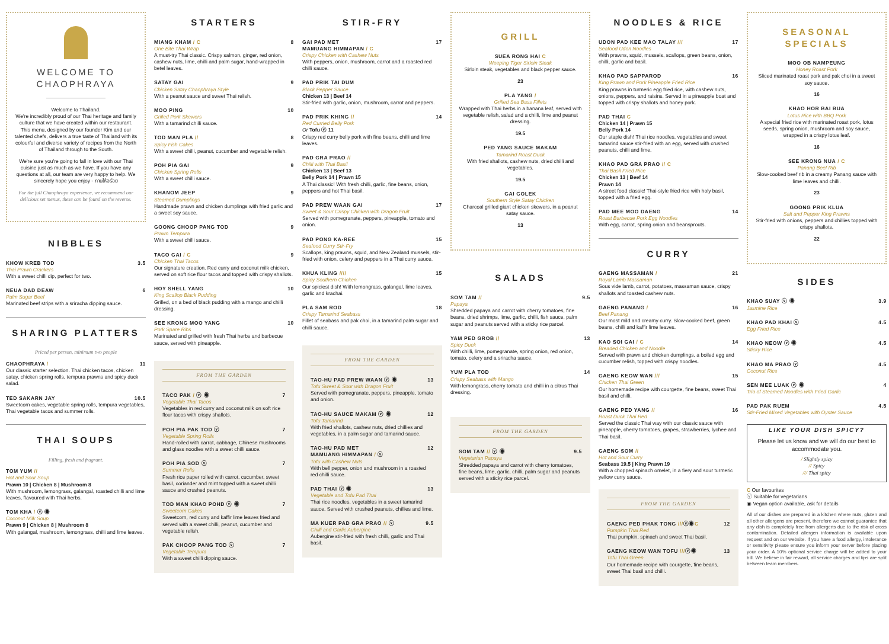WELCOME TO
CHAOPHRAYA
Welcome to Thailand.
We're incredibly proud of our Thai heritage and family culture that we have created within our restaurant. This menu, designed by our founder Kim and our talented chefs, delivers a true taste of Thailand with its colourful and diverse variety of recipes from the North of Thailand through to the South.
We're sure you're going to fall in love with our Thai cuisine just as much as we have. If you have any questions at all, our team are very happy to help. We sincerely hope you enjoy - ทานให้อร่อย
For the full Chaophraya experience, we recommend our delicious set menus, these can be found on the reverse.
NIBBLES
KHOW KREB TOD 3.5
Thai Prawn Crackers
With a sweet chilli dip, perfect for two.
NEUA DAD DEAW 6
Palm Sugar Beef
Marinated beef strips with a sriracha dipping sauce.
SHARING PLATTERS
Priced per person, minimum two people
CHAOPHRAYA / 11
Our classic starter selection. Thai chicken tacos, chicken satay, chicken spring rolls, tempura prawns and spicy duck salad.
TED SAKARN JAY 10.5
Sweetcorn cakes, vegetable spring rolls, tempura vegetables, Thai vegetable tacos and summer rolls.
THAI SOUPS
Filling, fresh and fragrant.
TOM YUM //
Hot and Sour Soup
Prawn 10 | Chicken 8 | Mushroom 8
With mushroom, lemongrass, galangal, roasted chilli and lime leaves, flavoured with Thai herbs.
TOM KHA / ⓥ ◉
Coconut Milk Soup
Prawn 9 | Chicken 8 | Mushroom 8
With galangal, mushroom, lemongrass, chilli and lime leaves.
STARTERS
MIANG KHAM / C 8
One Bite Thai Wrap
A must-try Thai classic. Crispy salmon, ginger, red onion, cashew nuts, lime, chilli and palm sugar, hand-wrapped in betel leaves.
SATAY GAI 9
Chicken Satay Chaophraya Style
With a peanut sauce and sweet Thai relish.
MOO PING 10
Grilled Pork Skewers
With a tamarind chilli sauce.
TOD MAN PLA // 8
Spicy Fish Cakes
With a sweet chilli, peanut, cucumber and vegetable relish.
POH PIA GAI 9
Chicken Spring Rolls
With a sweet chilli sauce.
KHANOM JEEP 9
Steamed Dumplings
Handmade prawn and chicken dumplings with fried garlic and a sweet soy sauce.
GOONG CHOOP PANG TOD 9
Prawn Tempura
With a sweet chilli sauce.
TACO GAI / C 9
Chicken Thai Tacos
Our signature creation. Red curry and coconut milk chicken, served on soft rice flour tacos and topped with crispy shallots.
HOY SHELL YANG 10
King Scallop Black Pudding
Grilled, on a bed of black pudding with a mango and chilli dressing.
SEE KRONG MOO YANG 10
Pork Spare Ribs
Marinated and grilled with fresh Thai herbs and barbecue sauce, served with pineapple.
FROM THE GARDEN
TACO PAK / ⓥ ◉ 7
Vegetable Thai Tacos
Vegetables in red curry and coconut milk on soft rice flour tacos with crispy shallots.
POH PIA PAK TOD ⓥ 7
Vegetable Spring Rolls
Hand-rolled with carrot, cabbage, Chinese mushrooms and glass noodles with a sweet chilli sauce.
POH PIA SOD ⓥ 7
Summer Rolls
Fresh rice paper rolled with carrot, cucumber, sweet basil, coriander and mint topped with a sweet chilli sauce and crushed peanuts.
TOD MAN KHAO POHD ⓥ ◉ 7
Sweetcorn Cakes
Sweetcorn, red curry and kaffir lime leaves fried and served with a sweet chilli, peanut, cucumber and vegetable relish.
PAK CHOOP PANG TOD ⓥ 7
Vegetable Tempura
With a sweet chilli dipping sauce.
STIR-FRY
GAI PAD MET
MAMUANG HIMMAPAN / C 17
Crispy Chicken with Cashew Nuts
With peppers, onion, mushroom, carrot and a roasted red chilli sauce.
PAD PRIK TAI DUM
Black Pepper Sauce
Chicken 13 | Beef 14
Stir-fried with garlic, onion, mushroom, carrot and peppers.
PAD PRIK KHING // 14
Red Curried Belly Pork
Or Tofu ⓥ 11
Crispy red curry belly pork with fine beans, chilli and lime leaves.
PAD GRA PRAO //
Chilli with Thai Basil
Chicken 13 | Beef 13
Belly Pork 14 | Prawn 15
A Thai classic! With fresh chilli, garlic, fine beans, onion, peppers and hot Thai basil.
PAD PREW WAAN GAI 17
Sweet & Sour Crispy Chicken with Dragon Fruit
Served with pomegranate, peppers, pineapple, tomato and onion.
PAD PONG KA-REE 15
Seafood Curry Stir-Fry
Scallops, king prawns, squid, and New Zealand mussels, stir-fried with onion, celery and peppers in a Thai curry sauce.
KHUA KLING //// 15
Spicy Southern Chicken
Our spiciest dish! With lemongrass, galangal, lime leaves, garlic and krachai.
PLA SAM ROD 18
Crispy Tamarind Seabass
Fillet of seabass and pak choi, in a tamarind palm sugar and chilli sauce.
FROM THE GARDEN
TAO-HU PAD PREW WAAN ⓥ ◉ 13
Tofu Sweet & Sour with Dragon Fruit
Served with pomegranate, peppers, pineapple, tomato and onion.
TAO-HU SAUCE MAKAM ⓥ ◉ 12
Tofu Tamarind
With fried shallots, cashew nuts, dried chillies and vegetables, in a palm sugar and tamarind sauce.
TAO-HU PAD MET
MAMUANG HIMMAPAN / ⓥ 12
Tofu with Cashew Nuts
With bell pepper, onion and mushroom in a roasted red chilli sauce.
PAD THAI ⓥ ◉ 13
Vegetable and Tofu Pad Thai
Thai rice noodles, vegetables in a sweet tamarind sauce. Served with crushed peanuts, chillies and lime.
MA KUER PAD GRA PRAO // ⓥ 9.5
Chilli and Garlic Aubergine
Aubergine stir-fried with fresh chilli, garlic and Thai basil.
GRILL
SUEA RONG HAI C
Weeping Tiger Sirloin Steak
Sirloin steak, vegetables and black pepper sauce.
23
PLA YANG /
Grilled Sea Bass Fillets
Wrapped with Thai herbs in a banana leaf, served with vegetable relish, salad and a chilli, lime and peanut dressing.
19.5
PED YANG SAUCE MAKAM
Tamarind Roast Duck
With fried shallots, cashew nuts, dried chilli and vegetables.
19.5
GAI GOLEK
Southern Style Satay Chicken
Charcoal grilled giant chicken skewers, in a peanut satay sauce.
13
SALADS
SOM TAM // 9.5
Papaya
Shredded papaya and carrot with cherry tomatoes, fine beans, dried shrimps, lime, garlic, chilli, fish sauce, palm sugar and peanuts served with a sticky rice parcel.
YAM PED GROB // 13
Spicy Duck
With chilli, lime, pomegranate, spring onion, red onion, tomato, celery and a sriracha sauce.
YUM PLA TOD 14
Crispy Seabass with Mango
With lemongrass, cherry tomato and chilli in a citrus Thai dressing.
FROM THE GARDEN
SOM TAM // ⓥ ◉ 9.5
Vegetarian Papaya
Shredded papaya and carrot with cherry tomatoes, fine beans, lime, garlic, chilli, palm sugar and peanuts served with a sticky rice parcel.
NOODLES & RICE
UDON PAD KEE MAO TALAY /// 17
Seafood Udon Noodles
With prawns, squid, mussels, scallops, green beans, onion, chilli, garlic and basil.
KHAO PAD SAPPAROD 16
King Prawn and Pork Pineapple Fried Rice
King prawns in turmeric egg fried rice, with cashew nuts, onions, peppers, and raisins. Served in a pineapple boat and topped with crispy shallots and honey pork.
PAD THAI C
Chicken 14 | Prawn 15
Belly Pork 14
Our staple dish! Thai rice noodles, vegetables and sweet tamarind sauce stir-fried with an egg, served with crushed peanuts, chilli and lime.
KHAO PAD GRA PRAO // C
Thai Basil Fried Rice
Chicken 13 | Beef 14
Prawn 14
A street food classic! Thai-style fried rice with holy basil, topped with a fried egg.
PAD MEE MOO DAENG 14
Roast Barbecue Pork Egg Noodles
With egg, carrot, spring onion and beansprouts.
CURRY
GAENG MASSAMAN / 21
Royal Lamb Massaman
Sous vide lamb, carrot, potatoes, massaman sauce, crispy shallots and toasted cashew nuts.
GAENG PANANG / 16
Beef Panang
Our most mild and creamy curry. Slow-cooked beef, green beans, chilli and kaffir lime leaves.
KAO SOI GAI / C 14
Breaded Chicken and Noodle
Served with prawn and chicken dumplings, a boiled egg and cucumber relish, topped with crispy noodles.
GAENG KEOW WAN /// 15
Chicken Thai Green
Our homemade recipe with courgette, fine beans, sweet Thai basil and chilli.
GAENG PED YANG // 16
Roast Duck Thai Red
Served the classic Thai way with our classic sauce with pineapple, cherry tomatoes, grapes, strawberries, lychee and Thai basil.
GAENG SOM //
Hot and Sour Curry
Seabass 19.5 | King Prawn 19
With a chopped spinach omelet, in a fiery and sour turmeric yellow curry sauce.
FROM THE GARDEN
GAENG PED PHAK TONG ///ⓥ◉C 12
Pumpkin Thai Red
Thai pumpkin, spinach and sweet Thai basil.
GAENG KEOW WAN TOFU ///ⓥ◉ 13
Tofu Thai Green
Our homemade recipe with courgette, fine beans, sweet Thai basil and chilli.
SEASONAL
SPECIALS
MOO OB NAMPEUNG
Honey Roast Pork
Sliced marinated roast pork and pak choi in a sweet soy sauce.
16
KHAO HOR BAI BUA
Lotus Rice with BBQ Pork
A special fried rice with marinated roast pork, lotus seeds, spring onion, mushroom and soy sauce, wrapped in a crispy lotus leaf.
16
SEE KRONG NUA / C
Panang Beef Rib
Slow-cooked beef rib in a creamy Panang sauce with lime leaves and chilli.
23
GOONG PRIK KLUA
Salt and Pepper King Prawns
Stir-fried with onions, peppers and chillies topped with crispy shallots.
22
SIDES
KHAO SUAY ⓥ ◉ 3.9
Jasmine Rice
KHAO PAD KHAI ⓥ 4.5
Egg Fried Rice
KHAO NEOW ⓥ ◉ 4.5
Sticky Rice
KHAO MA PRAO ⓥ 4.5
Coconut Rice
SEN MEE LUAK ⓥ ◉ 4
Trio of Steamed Noodles with Fried Garlic
PAD PAK RUEM 4.5
Stir-Fried Mixed Vegetables with Oyster Sauce
LIKE YOUR DISH SPICY?
Please let us know and we will do our best to accommodate you.
/ Slightly spicy
// Spicy
/// Thai spicy
C Our favourites
ⓥ Suitable for vegetarians
◉ Vegan option available, ask for details
All of our dishes are prepared in a kitchen where nuts, gluten and all other allergens are present, therefore we cannot guarantee that any dish is completely free from allergens due to the risk of cross contamination. Detailed allergen information is available upon request and on our website. If you have a food allergy, intolerance or sensitivity please ensure you inform your server before placing your order. A 10% optional service charge will be added to your bill. We believe in fair reward, all service charges and tips are split between team members.